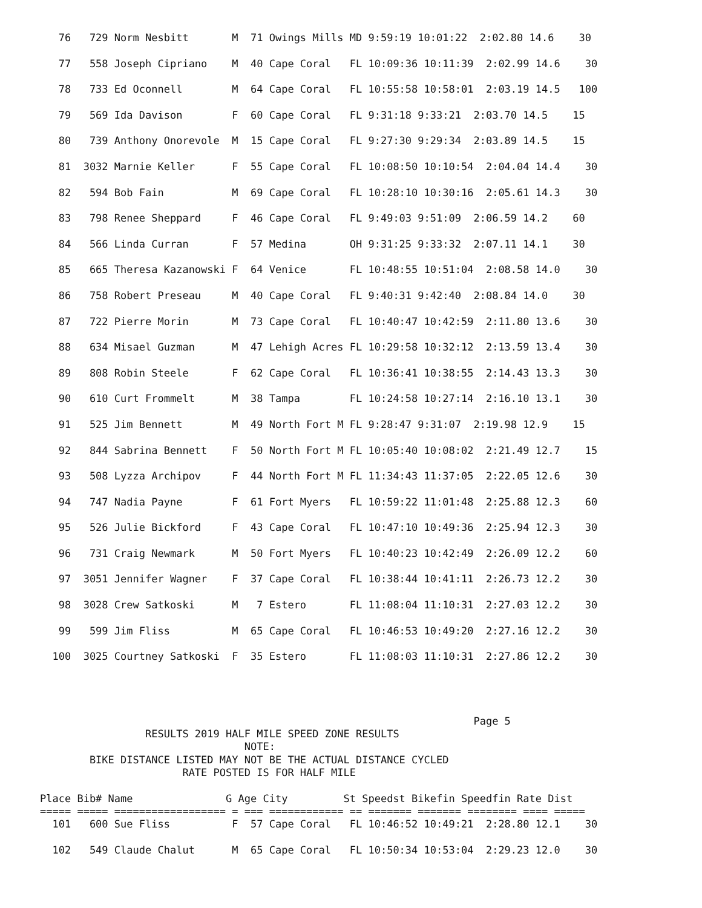76   729 Norm Nesbitt       M  71 Owings Mills MD 9:59:19 10:01:22  2:02.80 14.6    30

   77   558 Joseph Cipriano    M  40 Cape Coral   FL 10:09:36 10:11:39  2:02.99 14.6    30

   78   733 Ed Oconnell        M  64 Cape Coral   FL 10:55:58 10:58:01  2:03.19 14.5   100

   79   569 Ida Davison        F  60 Cape Coral   FL 9:31:18 9:33:21  2:03.70 14.5    15

   80   739 Anthony Onorevole  M  15 Cape Coral   FL 9:27:30 9:29:34  2:03.89 14.5    15

   81  3032 Marnie Keller      F  55 Cape Coral   FL 10:08:50 10:10:54  2:04.04 14.4    30

   82   594 Bob Fain           M  69 Cape Coral   FL 10:28:10 10:30:16  2:05.61 14.3    30

   83   798 Renee Sheppard     F  46 Cape Coral   FL 9:49:03 9:51:09  2:06.59 14.2    60

   84   566 Linda Curran       F  57 Medina       OH 9:31:25 9:33:32  2:07.11 14.1    30

   85   665 Theresa Kazanowski F  64 Venice       FL 10:48:55 10:51:04  2:08.58 14.0    30

   86   758 Robert Preseau     M  40 Cape Coral   FL 9:40:31 9:42:40  2:08.84 14.0    30

   87   722 Pierre Morin       M  73 Cape Coral   FL 10:40:47 10:42:59  2:11.80 13.6    30

   88   634 Misael Guzman      M  47 Lehigh Acres FL 10:29:58 10:32:12  2:13.59 13.4    30

   89   808 Robin Steele       F  62 Cape Coral   FL 10:36:41 10:38:55  2:14.43 13.3    30

   90   610 Curt Frommelt      M  38 Tampa        FL 10:24:58 10:27:14  2:16.10 13.1    30

   91   525 Jim Bennett        M  49 North Fort M FL 9:28:47 9:31:07  2:19.98 12.9    15

   92   844 Sabrina Bennett    F  50 North Fort M FL 10:05:40 10:08:02  2:21.49 12.7    15

   93   508 Lyzza Archipov     F  44 North Fort M FL 11:34:43 11:37:05  2:22.05 12.6    30

   94   747 Nadia Payne        F  61 Fort Myers   FL 10:59:22 11:01:48  2:25.88 12.3    60

   95   526 Julie Bickford     F  43 Cape Coral   FL 10:47:10 10:49:36  2:25.94 12.3    30

   96   731 Craig Newmark      M  50 Fort Myers   FL 10:40:23 10:42:49  2:26.09 12.2    60

   97  3051 Jennifer Wagner    F  37 Cape Coral   FL 10:38:44 10:41:11  2:26.73 12.2    30

   98  3028 Crew Satkoski      M   7 Estero       FL 11:08:04 11:10:31  2:27.03 12.2    30

   99   599 Jim Fliss          M  65 Cape Coral   FL 10:46:53 10:49:20  2:27.16 12.2    30

  100  3025 Courtney Satkoski  F  35 Estero       FL 11:08:03 11:10:31  2:27.86 12.2    30




                                                                      Page 5
                 RESULTS 2019 HALF MILE SPEED ZONE RESULTS
                                 NOTE:
        BIKE DISTANCE LISTED MAY NOT BE THE ACTUAL DISTANCE CYCLED
                       RATE POSTED IS FOR HALF MILE

Place Bib# Name               G Age City         St Speedst Bikefin Speedfin Rate Dist
===== ===== ================== = === ============ == ======= ======= ======== ==== =====
  101   600 Sue Fliss          F  57 Cape Coral   FL 10:46:52 10:49:21  2:28.80 12.1    30

  102   549 Claude Chalut      M  65 Cape Coral   FL 10:50:34 10:53:04  2:29.23 12.0    30